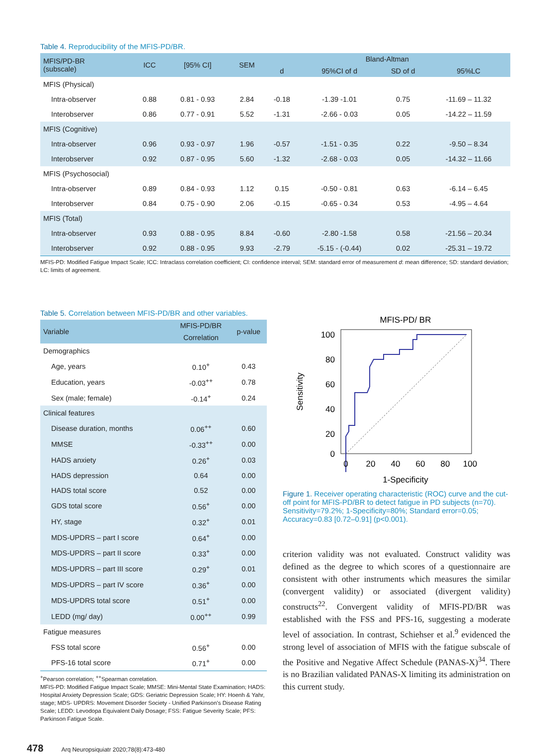Table 4. Reproducibility of the MFIS-PD/BR.
| MFIS/PD-BR (subscale) | ICC | [95% CI] | SEM | Bland-Altman | | | |
| --- | --- | --- | --- | --- | --- | --- | --- |
| | | | | d | 95%CI of d | SD of d | 95%LC |
| MFIS (Physical) | | | | | | | |
| Intra-observer | 0.88 | 0.81 - 0.93 | 2.84 | -0.18 | -1.39 -1.01 | 0.75 | -11.69 – 11.32 |
| Interobserver | 0.86 | 0.77 - 0.91 | 5.52 | -1.31 | -2.66 - 0.03 | 0.05 | -14.22 – 11.59 |
| MFIS (Cognitive) | | | | | | | |
| Intra-observer | 0.96 | 0.93 - 0.97 | 1.96 | -0.57 | -1.51 - 0.35 | 0.22 | -9.50 – 8.34 |
| Interobserver | 0.92 | 0.87 - 0.95 | 5.60 | -1.32 | -2.68 - 0.03 | 0.05 | -14.32 – 11.66 |
| MFIS (Psychosocial) | | | | | | | |
| Intra-observer | 0.89 | 0.84 - 0.93 | 1.12 | 0.15 | -0.50 - 0.81 | 0.63 | -6.14 – 6.45 |
| Interobserver | 0.84 | 0.75 - 0.90 | 2.06 | -0.15 | -0.65 - 0.34 | 0.53 | -4.95 – 4.64 |
| MFIS (Total) | | | | | | | |
| Intra-observer | 0.93 | 0.88 - 0.95 | 8.84 | -0.60 | -2.80 -1.58 | 0.58 | -21.56 – 20.34 |
| Interobserver | 0.92 | 0.88 - 0.95 | 9.93 | -2.79 | -5.15 - (-0.44) | 0.02 | -25.31 – 19.72 |
MFIS-PD: Modified Fatigue Impact Scale; ICC: Intraclass correlation coefficient; CI: confidence interval; SEM: standard error of measurement d: mean difference; SD: standard deviation; LC: limits of agreement.
Table 5. Correlation between MFIS-PD/BR and other variables.
| Variable | MFIS-PD/BR | p-value |
| --- | --- | --- |
| | Correlation | |
| Demographics | | |
| Age, years | 0.10<sup>+</sup> | 0.43 |
| Education, years | -0.03<sup>++</sup> | 0.78 |
| Sex (male; female) | -0.14<sup>+</sup> | 0.24 |
| Clinical features | | |
| Disease duration, months | 0.06<sup>++</sup> | 0.60 |
| MMSE | -0.33<sup>++</sup> | 0.00 |
| HADS anxiety | 0.26<sup>+</sup> | 0.03 |
| HADS depression | 0.64 | 0.00 |
| HADS total score | 0.52 | 0.00 |
| GDS total score | 0.56<sup>+</sup> | 0.00 |
| HY, stage | 0.32<sup>+</sup> | 0.01 |
| MDS-UPDRS – part I score | 0.64<sup>+</sup> | 0.00 |
| MDS-UPDRS – part II score | 0.33<sup>+</sup> | 0.00 |
| MDS-UPDRS – part III score | 0.29<sup>+</sup> | 0.01 |
| MDS-UPDRS – part IV score | 0.36<sup>+</sup> | 0.00 |
| MDS-UPDRS total score | 0.51<sup>+</sup> | 0.00 |
| LEDD (mg/ day) | 0.00<sup>++</sup> | 0.99 |
| Fatigue measures | | |
| FSS total score | 0.56<sup>+</sup> | 0.00 |
| PFS-16 total score | 0.71<sup>+</sup> | 0.00 |
<sup>+</sup>Pearson correlation; <sup>++</sup>Spearman correlation.
MFIS-PD: Modified Fatigue Impact Scale; MMSE: Mini-Mental State Examination; HADS: Hospital Anxiety Depression Scale; GDS: Geriatric Depression Scale; HY: Hoenh & Yahr, stage; MDS- UPDRS: Movement Disorder Society - Unified Parkinson’s Disease Rating Scale; LEDD: Levodopa Equivalent Daily Dosage; FSS: Fatigue Severity Scale; PFS: Parkinson Fatigue Scale.
MFIS-PD/ BR
100
80
60
40
20
0
0
20
40
60
80
100
1-Specificity
Sensitivity
Figure 1. Receiver operating characteristic (ROC) curve and the cut-off point for MFIS-PD/BR to detect fatigue in PD subjects (n=70). Sensitivity=79.2%; 1-Specificity=80%; Standard error=0.05; Accuracy=0.83 [0.72–0.91] (p<0.001).
criterion validity was not evaluated. Construct validity was defined as the degree to which scores of a questionnaire are consistent with other instruments which measures the similar (convergent validity) or associated (divergent validity) constructs<sup>22</sup>. Convergent validity of MFIS-PD/BR was established with the FSS and PFS-16, suggesting a moderate level of association. In contrast, Schiehser et al.<sup>9</sup> evidenced the strong level of association of MFIS with the fatigue subscale of the Positive and Negative Affect Schedule (PANAS-X)<sup>34</sup>. There is no Brazilian validated PANAS-X limiting its administration on this current study.
478 Arq Neuropsiquiatr 2020;78(8):473-480